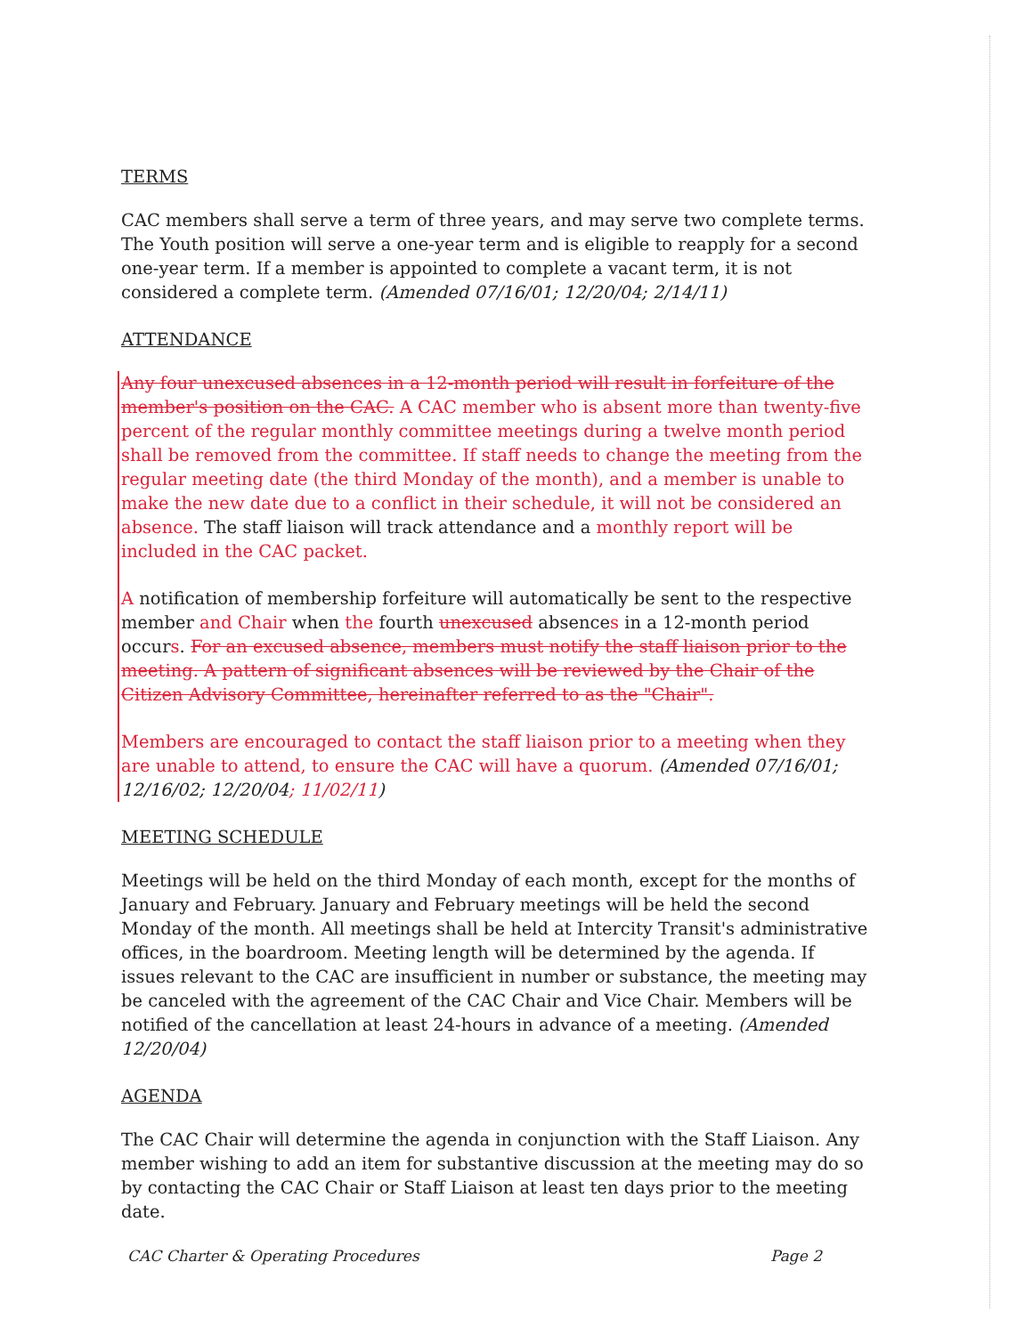TERMS
CAC members shall serve a term of three years, and may serve two complete terms. The Youth position will serve a one-year term and is eligible to reapply for a second one-year term. If a member is appointed to complete a vacant term, it is not considered a complete term. (Amended 07/16/01; 12/20/04; 2/14/11)
ATTENDANCE
Any four unexcused absences in a 12-month period will result in forfeiture of the member's position on the CAC. A CAC member who is absent more than twenty-five percent of the regular monthly committee meetings during a twelve month period shall be removed from the committee. If staff needs to change the meeting from the regular meeting date (the third Monday of the month), and a member is unable to make the new date due to a conflict in their schedule, it will not be considered an absence. The staff liaison will track attendance and a monthly report will be included in the CAC packet.
A notification of membership forfeiture will automatically be sent to the respective member and Chair when the fourth unexcused absences in a 12-month period occurs. For an excused absence, members must notify the staff liaison prior to the meeting. A pattern of significant absences will be reviewed by the Chair of the Citizen Advisory Committee, hereinafter referred to as the "Chair".
Members are encouraged to contact the staff liaison prior to a meeting when they are unable to attend, to ensure the CAC will have a quorum. (Amended 07/16/01; 12/16/02; 12/20/04; 11/02/11)
MEETING SCHEDULE
Meetings will be held on the third Monday of each month, except for the months of January and February. January and February meetings will be held the second Monday of the month. All meetings shall be held at Intercity Transit's administrative offices, in the boardroom. Meeting length will be determined by the agenda. If issues relevant to the CAC are insufficient in number or substance, the meeting may be canceled with the agreement of the CAC Chair and Vice Chair. Members will be notified of the cancellation at least 24-hours in advance of a meeting. (Amended 12/20/04)
AGENDA
The CAC Chair will determine the agenda in conjunction with the Staff Liaison. Any member wishing to add an item for substantive discussion at the meeting may do so by contacting the CAC Chair or Staff Liaison at least ten days prior to the meeting date.
CAC Charter & Operating Procedures Page 2